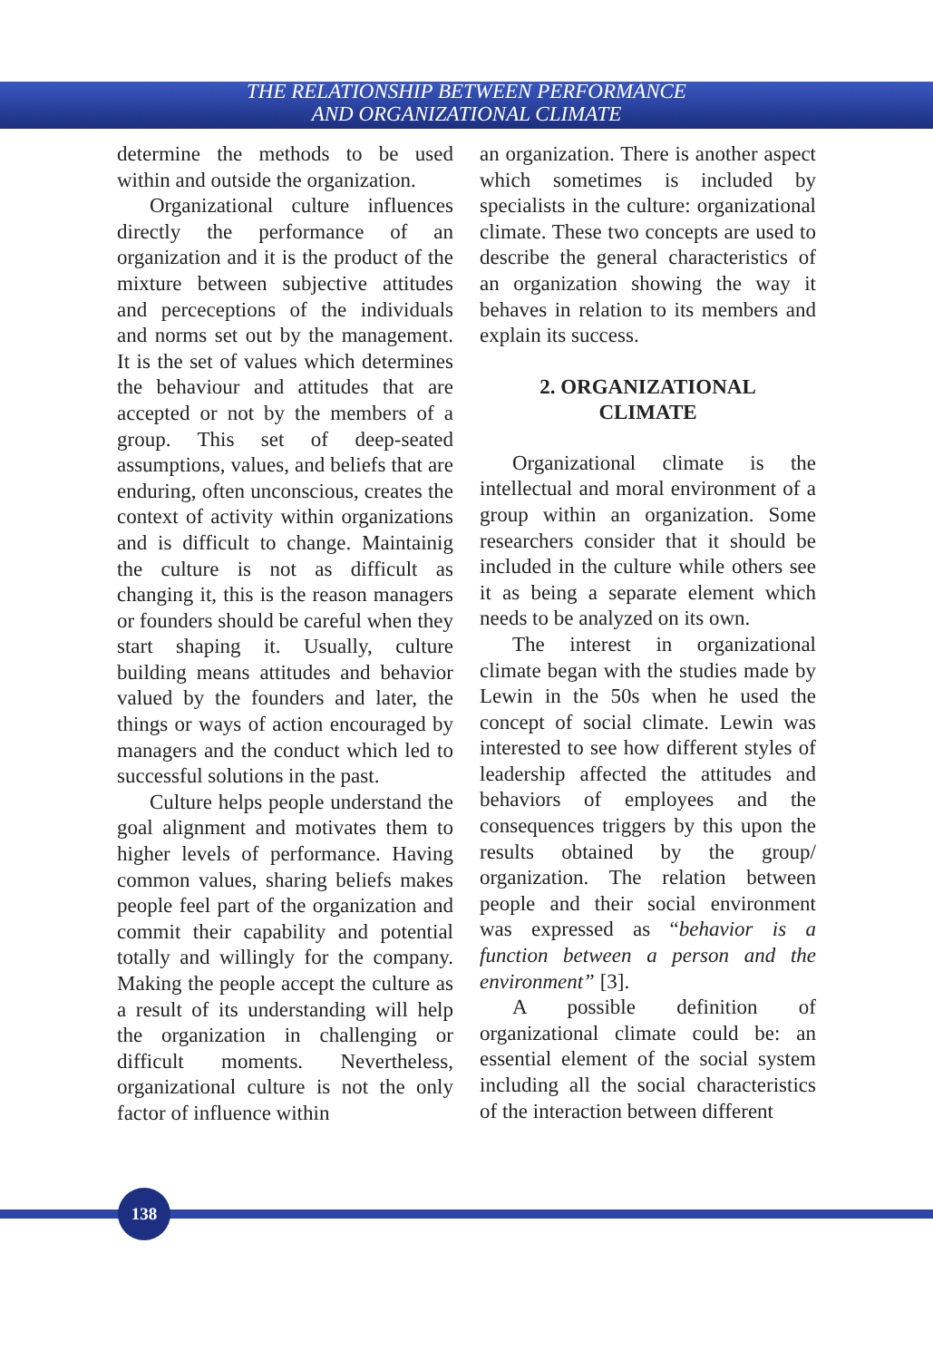THE RELATIONSHIP BETWEEN PERFORMANCE
AND ORGANIZATIONAL CLIMATE
determine the methods to be used within and outside the organization.
Organizational culture influences directly the performance of an organization and it is the product of the mixture between subjective attitudes and perceceptions of the individuals and norms set out by the management. It is the set of values which determines the behaviour and attitudes that are accepted or not by the members of a group. This set of deep-seated assumptions, values, and beliefs that are enduring, often unconscious, creates the context of activity within organizations and is difficult to change. Maintainig the culture is not as difficult as changing it, this is the reason managers or founders should be careful when they start shaping it. Usually, culture building means attitudes and behavior valued by the founders and later, the things or ways of action encouraged by managers and the conduct which led to successful solutions in the past.
Culture helps people understand the goal alignment and motivates them to higher levels of performance. Having common values, sharing beliefs makes people feel part of the organization and commit their capability and potential totally and willingly for the company. Making the people accept the culture as a result of its understanding will help the organization in challenging or difficult moments. Nevertheless, organizational culture is not the only factor of influence within
an organization. There is another aspect which sometimes is included by specialists in the culture: organizational climate. These two concepts are used to describe the general characteristics of an organization showing the way it behaves in relation to its members and explain its success.
2. ORGANIZATIONAL
CLIMATE
Organizational climate is the intellectual and moral environment of a group within an organization. Some researchers consider that it should be included in the culture while others see it as being a separate element which needs to be analyzed on its own.
The interest in organizational climate began with the studies made by Lewin in the 50s when he used the concept of social climate. Lewin was interested to see how different styles of leadership affected the attitudes and behaviors of employees and the consequences triggers by this upon the results obtained by the group/ organization. The relation between people and their social environment was expressed as “behavior is a function between a person and the environment” [3].
A possible definition of organizational climate could be: an essential element of the social system including all the social characteristics of the interaction between different
138